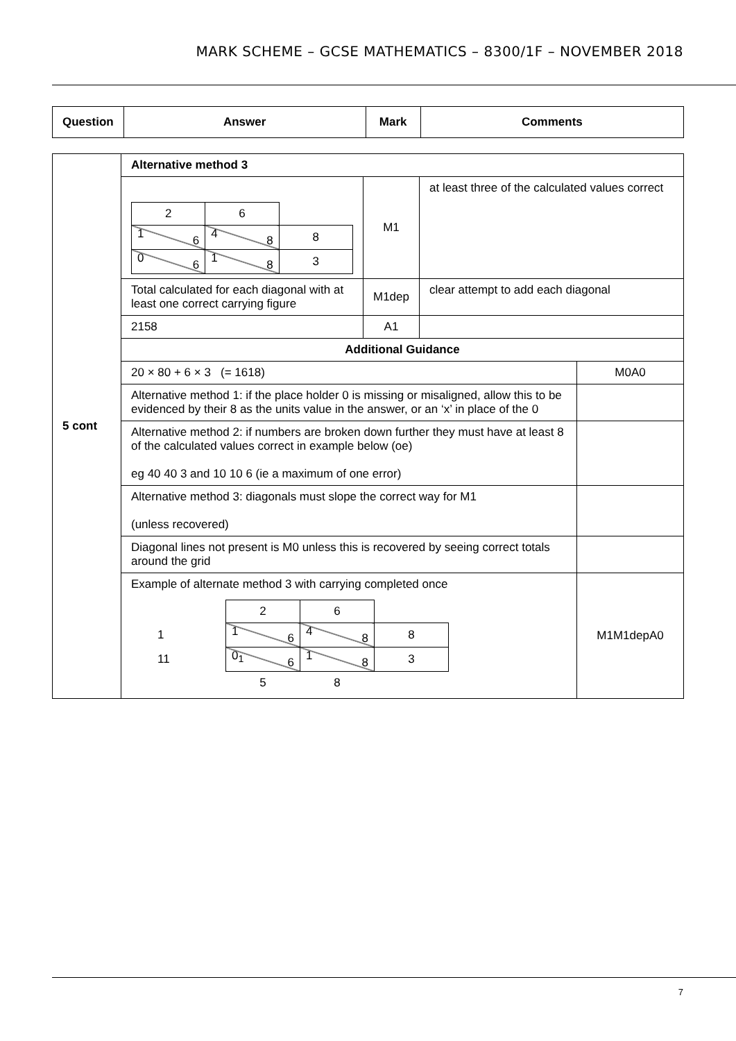MARK SCHEME – GCSE MATHEMATICS – 8300/1F – NOVEMBER 2018
| Question | Answer | Mark | Comments |
| --- | --- | --- | --- |
| 5 cont | Alternative method 3 | | | |
| | / 2 / 6 / / / 1 6 / 4 8 / 8 / / 0 6 / 1 8 / 3 / | M1 | at least three of the calculated values correct | |
| | Total calculated for each diagonal with at least one correct carrying figure | M1dep | clear attempt to add each diagonal | |
| | 2158 | A1 | | |
| | Additional Guidance | | | |
| | 20 × 80 + 6 × 3 (= 1618) | | | M0A0 |
| | Alternative method 1: if the place holder 0 is missing or misaligned, allow this to be evidenced by their 8 as the units value in the answer, or an ‘x’ in place of the 0 | | | |
| | Alternative method 2: if numbers are broken down further they must have at least 8 of the calculated values correct in example below (oe) eg 40 40 3 and 10 10 6 (ie a maximum of one error) | | | |
| | Alternative method 3: diagonals must slope the correct way for M1 (unless recovered) | | | |
| | Diagonal lines not present is M0 unless this is recovered by seeing correct totals around the grid | | | |
| | Example of alternate method 3 with carrying completed once / / 2 / 6 / / / 1 / 1 6 / 4 8 / 8 / / 11 / 0<sub>1</sub> 6 / 1 8 / 3 / / / 5 / 8 / / | | | M1M1depA0 |
7